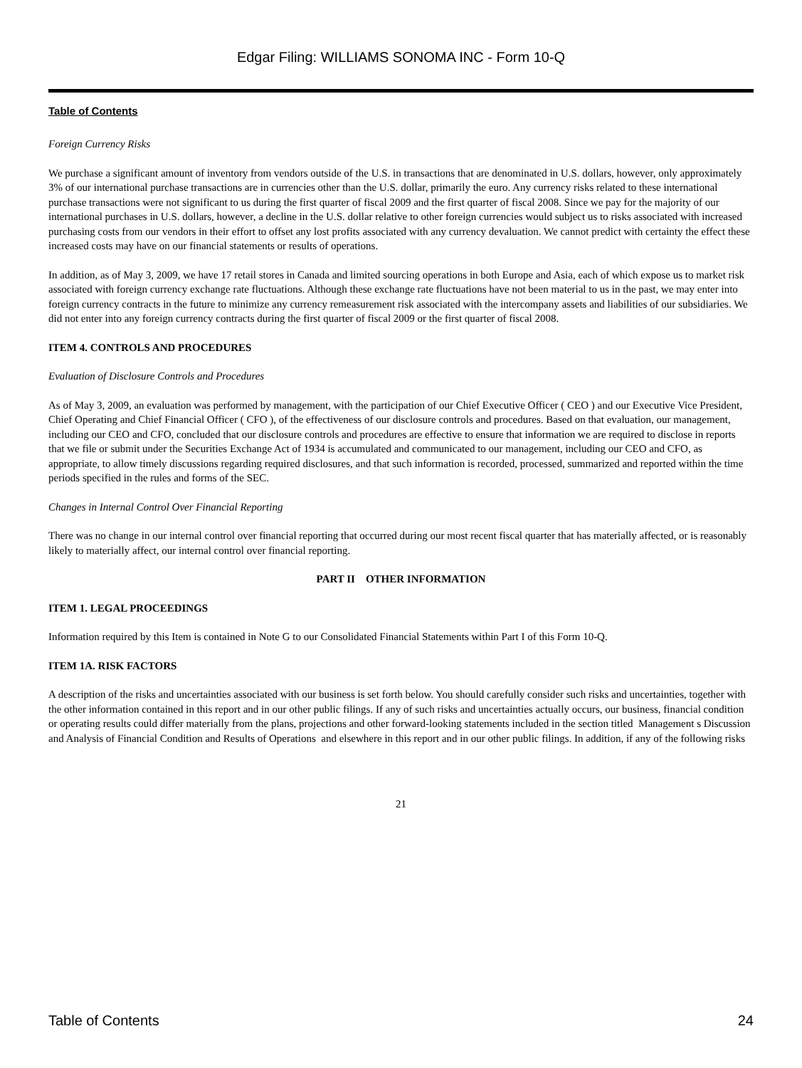Edgar Filing: WILLIAMS SONOMA INC - Form 10-Q
Table of Contents
Foreign Currency Risks
We purchase a significant amount of inventory from vendors outside of the U.S. in transactions that are denominated in U.S. dollars, however, only approximately 3% of our international purchase transactions are in currencies other than the U.S. dollar, primarily the euro. Any currency risks related to these international purchase transactions were not significant to us during the first quarter of fiscal 2009 and the first quarter of fiscal 2008. Since we pay for the majority of our international purchases in U.S. dollars, however, a decline in the U.S. dollar relative to other foreign currencies would subject us to risks associated with increased purchasing costs from our vendors in their effort to offset any lost profits associated with any currency devaluation. We cannot predict with certainty the effect these increased costs may have on our financial statements or results of operations.
In addition, as of May 3, 2009, we have 17 retail stores in Canada and limited sourcing operations in both Europe and Asia, each of which expose us to market risk associated with foreign currency exchange rate fluctuations. Although these exchange rate fluctuations have not been material to us in the past, we may enter into foreign currency contracts in the future to minimize any currency remeasurement risk associated with the intercompany assets and liabilities of our subsidiaries. We did not enter into any foreign currency contracts during the first quarter of fiscal 2009 or the first quarter of fiscal 2008.
ITEM 4. CONTROLS AND PROCEDURES
Evaluation of Disclosure Controls and Procedures
As of May 3, 2009, an evaluation was performed by management, with the participation of our Chief Executive Officer ( CEO ) and our Executive Vice President, Chief Operating and Chief Financial Officer ( CFO ), of the effectiveness of our disclosure controls and procedures. Based on that evaluation, our management, including our CEO and CFO, concluded that our disclosure controls and procedures are effective to ensure that information we are required to disclose in reports that we file or submit under the Securities Exchange Act of 1934 is accumulated and communicated to our management, including our CEO and CFO, as appropriate, to allow timely discussions regarding required disclosures, and that such information is recorded, processed, summarized and reported within the time periods specified in the rules and forms of the SEC.
Changes in Internal Control Over Financial Reporting
There was no change in our internal control over financial reporting that occurred during our most recent fiscal quarter that has materially affected, or is reasonably likely to materially affect, our internal control over financial reporting.
PART II OTHER INFORMATION
ITEM 1. LEGAL PROCEEDINGS
Information required by this Item is contained in Note G to our Consolidated Financial Statements within Part I of this Form 10-Q.
ITEM 1A. RISK FACTORS
A description of the risks and uncertainties associated with our business is set forth below. You should carefully consider such risks and uncertainties, together with the other information contained in this report and in our other public filings. If any of such risks and uncertainties actually occurs, our business, financial condition or operating results could differ materially from the plans, projections and other forward-looking statements included in the section titled Management s Discussion and Analysis of Financial Condition and Results of Operations and elsewhere in this report and in our other public filings. In addition, if any of the following risks
21
Table of Contents 24